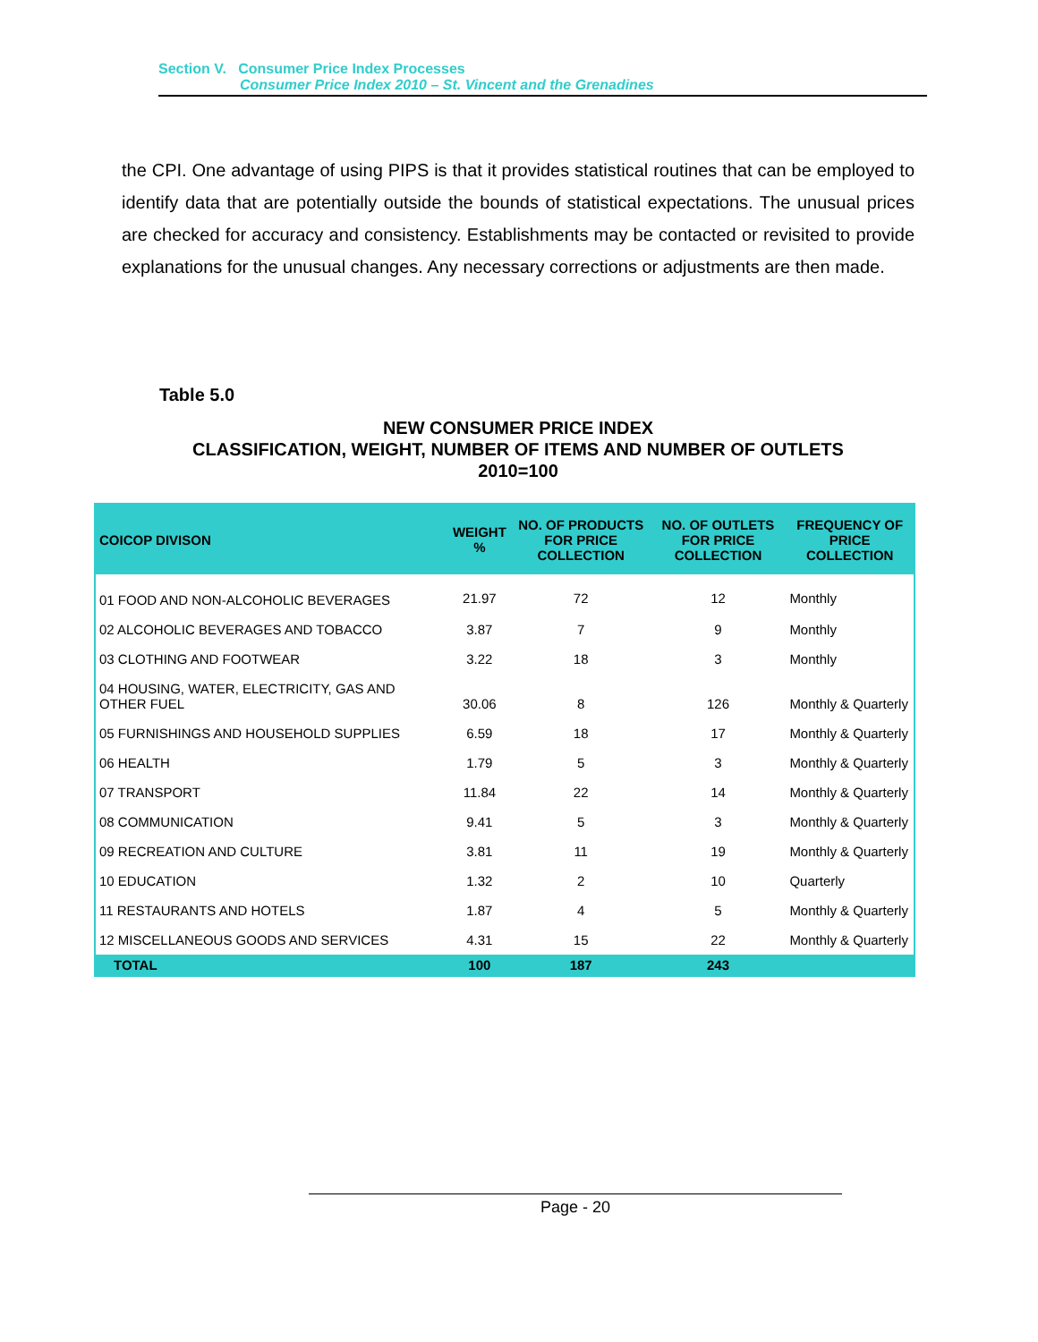Section V. Consumer Price Index Processes
Consumer Price Index 2010 – St. Vincent and the Grenadines
the CPI. One advantage of using PIPS is that it provides statistical routines that can be employed to identify data that are potentially outside the bounds of statistical expectations. The unusual prices are checked for accuracy and consistency. Establishments may be contacted or revisited to provide explanations for the unusual changes. Any necessary corrections or adjustments are then made.
Table 5.0
NEW CONSUMER PRICE INDEX
CLASSIFICATION, WEIGHT, NUMBER OF ITEMS AND NUMBER OF OUTLETS
2010=100
| COICOP DIVISON | WEIGHT % | NO. OF PRODUCTS FOR PRICE COLLECTION | NO. OF OUTLETS FOR PRICE COLLECTION | FREQUENCY OF PRICE COLLECTION |
| --- | --- | --- | --- | --- |
| 01 FOOD AND NON-ALCOHOLIC BEVERAGES | 21.97 | 72 | 12 | Monthly |
| 02 ALCOHOLIC BEVERAGES AND TOBACCO | 3.87 | 7 | 9 | Monthly |
| 03 CLOTHING AND FOOTWEAR | 3.22 | 18 | 3 | Monthly |
| 04 HOUSING, WATER, ELECTRICITY, GAS AND OTHER FUEL | 30.06 | 8 | 126 | Monthly & Quarterly |
| 05 FURNISHINGS AND HOUSEHOLD SUPPLIES | 6.59 | 18 | 17 | Monthly & Quarterly |
| 06 HEALTH | 1.79 | 5 | 3 | Monthly & Quarterly |
| 07 TRANSPORT | 11.84 | 22 | 14 | Monthly & Quarterly |
| 08 COMMUNICATION | 9.41 | 5 | 3 | Monthly & Quarterly |
| 09 RECREATION AND CULTURE | 3.81 | 11 | 19 | Monthly & Quarterly |
| 10 EDUCATION | 1.32 | 2 | 10 | Quarterly |
| 11 RESTAURANTS AND HOTELS | 1.87 | 4 | 5 | Monthly & Quarterly |
| 12 MISCELLANEOUS GOODS AND SERVICES | 4.31 | 15 | 22 | Monthly & Quarterly |
| TOTAL | 100 | 187 | 243 | |
Page - 20